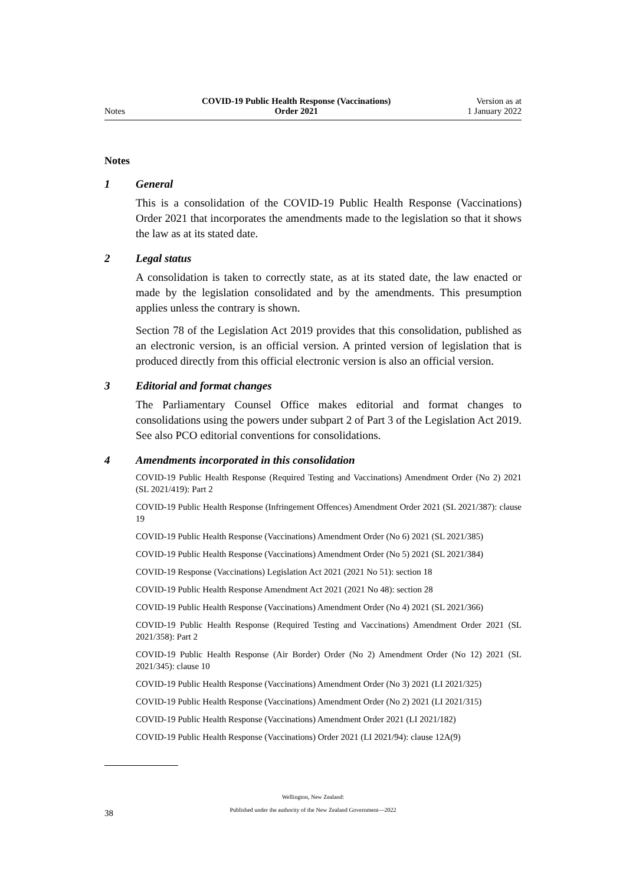Notes
COVID-19 Public Health Response (Vaccinations)
Order 2021
Version as at
1 January 2022
Notes
1 General
This is a consolidation of the COVID-19 Public Health Response (Vaccinations) Order 2021 that incorporates the amendments made to the legislation so that it shows the law as at its stated date.
2 Legal status
A consolidation is taken to correctly state, as at its stated date, the law enacted or made by the legislation consolidated and by the amendments. This presumption applies unless the contrary is shown.
Section 78 of the Legislation Act 2019 provides that this consolidation, published as an electronic version, is an official version. A printed version of legislation that is produced directly from this official electronic version is also an official version.
3 Editorial and format changes
The Parliamentary Counsel Office makes editorial and format changes to consolidations using the powers under subpart 2 of Part 3 of the Legislation Act 2019. See also PCO editorial conventions for consolidations.
4 Amendments incorporated in this consolidation
COVID-19 Public Health Response (Required Testing and Vaccinations) Amendment Order (No 2) 2021 (SL 2021/419): Part 2
COVID-19 Public Health Response (Infringement Offences) Amendment Order 2021 (SL 2021/387): clause 19
COVID-19 Public Health Response (Vaccinations) Amendment Order (No 6) 2021 (SL 2021/385)
COVID-19 Public Health Response (Vaccinations) Amendment Order (No 5) 2021 (SL 2021/384)
COVID-19 Response (Vaccinations) Legislation Act 2021 (2021 No 51): section 18
COVID-19 Public Health Response Amendment Act 2021 (2021 No 48): section 28
COVID-19 Public Health Response (Vaccinations) Amendment Order (No 4) 2021 (SL 2021/366)
COVID-19 Public Health Response (Required Testing and Vaccinations) Amendment Order 2021 (SL 2021/358): Part 2
COVID-19 Public Health Response (Air Border) Order (No 2) Amendment Order (No 12) 2021 (SL 2021/345): clause 10
COVID-19 Public Health Response (Vaccinations) Amendment Order (No 3) 2021 (LI 2021/325)
COVID-19 Public Health Response (Vaccinations) Amendment Order (No 2) 2021 (LI 2021/315)
COVID-19 Public Health Response (Vaccinations) Amendment Order 2021 (LI 2021/182)
COVID-19 Public Health Response (Vaccinations) Order 2021 (LI 2021/94): clause 12A(9)
Wellington, New Zealand:
Published under the authority of the New Zealand Government—2022
38